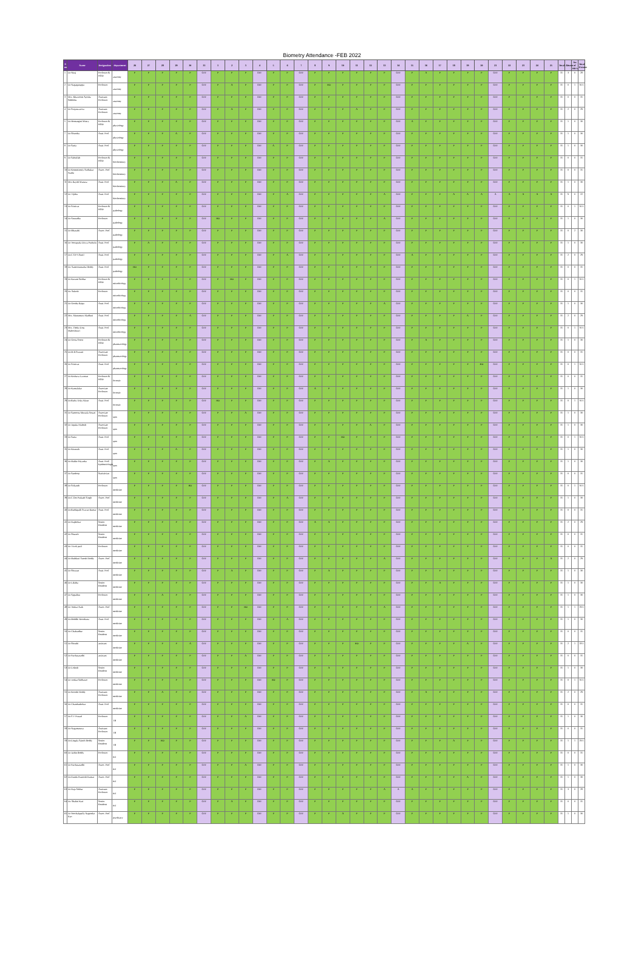Biometry Attendance -FEB 2022
| S no | Name | Designation | department | 26 | 27 | 28 | 29 | 30 | 31 | 1 | 2 | 3 | 4 | 5 | 6 | 7 | 8 | 9 | 10 | 11 | 12 | 13 | 14 | 15 | 16 | 17 | 18 | 19 | 20 | 21 | 22 | 23 | 24 | 25 | Total | Absent | No of HD's | Total Present |
| --- | --- | --- | --- | --- | --- | --- | --- | --- | --- | --- | --- | --- | --- | --- | --- | --- | --- | --- | --- | --- | --- | --- | --- | --- | --- | --- | --- | --- | --- | --- | --- | --- | --- | --- | --- | --- | --- | --- |
| 1 | Dr Niraj | Professor & HOD | anatomy | P | P | P | P | P | OFF | P | P | P | OFF | P | P | OFF | P | P | P | P | P | P | OFF | P | A | P | P | P | P | OFF | P | P | P | P | 31 | 3 | 0 | 28 |
| 2 | Dr Nagaganappa | Professor | anatomy | P | P | P | P | P | OFF | P | A | P | OFF | P | P | OFF | P | HD | P | P | P | P | OFF | P | P | P | P | P | P | OFF | P | P | P | P | 31 | 0 | 1 | 30.5 |
| 3 | Mrs. Khasroom Ayesha Siddikha | Assistant Professor | anatomy | P | P | P | P | P | OFF | P | P | P | OFF | P | P | OFF | P | P | P | P | P | P | OFF | P | P | P | P | P | P | OFF | P | P | P | P | 31 | 0 | 0 | 31 |
| 4 | Dr Srujana arora | Assistant Professor | anatomy | P | P | P | P | P | OFF | P | A | P | OFF | P | P | OFF | P | P | P | A | P | P | OFF | P | P | P | P | P | P | OFF | P | P | P | P | 31 | 2 | 0 | 29 |
| 5 | Dr Hemangini Mistry | Professor & HOD | physiology | P | P | P | P | P | OFF | P | P | P | OFF | P | P | OFF | P | P | P | P | P | P | OFF | A | P | P | P | P | P | OFF | P | P | P | P | 31 | 1 | 0 | 30 |
| 7 | Dr Shwetha | Asstt. Prof | physiology | P | P | P | A | P | OFF | P | P | P | OFF | P | P | OFF | P | P | P | P | P | P | OFF | P | P | P | P | P | P | OFF | P | P | P | P | 31 | 1 | 0 | 30 |
| 8 | Dr Sania | Asstt. Prof | physiology | P | P | P | P | P | OFF | P | P | P | OFF | A | P | OFF | P | P | P | P | P | P | OFF | P | P | P | P | P | P | OFF | P | P | P | P | 31 | 1 | 0 | 30 |
| 9 | Dr Sabiullah | Professor & HOD | biochemistry | P | P | P | P | P | OFF | P | P | P | OFF | P | P | OFF | P | P | P | P | P | P | OFF | P | P | P | P | P | P | OFF | P | P | P | P | 31 | 0 | 0 | 31 |
| 10 | Dr Kommineniy Sudhakar Naidu | Assoc. Prof | biochemistry | P | P | P | P | P | OFF | P | P | P | OFF | P | P | OFF | P | P | P | P | P | P | OFF | P | P | P | P | P | P | OFF | P | P | P | P | 31 | 0 | 0 | 31 |
| 11 | Mrs Rayidi Manasa | Asstt. Prof | biochemistry | P | P | P | A | P | OFF | P | P | P | OFF | P | P | OFF | P | P | P | P | P | P | OFF | P | P | P | P | P | P | OFF | P | P | P | P | 31 | 1 | 0 | 30 |
| 12 | Dr Vijitha | Asstt. Prof | biochemistry | P | P | P | P | P | OFF | P | P | P | OFF | P | A | OFF | P | P | P | P | P | A | OFF | P | P | P | A | A | A | A | A | A | A | A | 31 | 9 | 0 | 22 |
| 13 | Dr Srinivas | Professor & HOD | pathology | P | P | P | P | P | OFF | P | P | P | OFF | P | P | OFF | P | P | P | P | P | P | OFF | P | P | P | P | P | P | OFF | P | P | P | P | 31 | 0 | 1 | 30.5 |
| 14 | Dr Anuradha | Professor | pathology | P | P | P | P | P | OFF | HD | P | P | OFF | P | P | OFF | P | P | P | P | P | A | OFF | P | P | P | P | P | P | OFF | P | P | P | P | 31 | 1 | 0 | 30 |
| 15 | Dr Bharathi | Assoc. Prof | pathology | P | P | P | P | P | OFF | P | P | P | OFF | P | P | OFF | P | P | P | P | P | P | OFF | P | P | P | P | P | P | OFF | P | P | P | P | 31 | 0 | 2 | 30 |
| 16 | Dr Veerapatla Divya Pushulu | Asstt. Prof | pathology | P | A | P | P | P | OFF | P | P | P | OFF | P | P | OFF | P | P | P | P | P | P | OFF | P | P | P | P | P | P | OFF | P | P | P | P | 31 | 1 | 0 | 30 |
| 17 | Dr.C.S.P.V.Sunil | Asstt. Prof | pathology | P | P | P | P | P | OFF | P | P | P | OFF | P | A | OFF | P | P | P | P | P | P | OFF | A | P | P | P | P | P | OFF | P | P | P | P | 31 | 2 | 0 | 29 |
| 18 | Dr. Sameerunnabai Reddy | Asstt. Prof | pathology | HD | P | P | P | P | OFF | P | P | P | OFF | P | P | OFF | P | P | P | P | P | P | OFF | P | P | P | P | P | P | OFF | P | P | P | P | 31 | 0 | 0 | 31 |
| 19 | Dr Kusum Sridhar | Professor & HOD | microbiology | P | P | P | P | P | OFF | P | HD | P | OFF | P | P | OFF | P | P | P | P | P | P | OFF | P | P | P | P | P | P | OFF | P | P | P | P | 31 | 0 | 1 | 30.5 |
| 20 | Dr. Sukesh | Professor | microbiology | P | P | P | P | P | OFF | P | P | P | OFF | P | P | OFF | P | P | P | P | P | P | OFF | P | P | P | P | P | P | OFF | P | P | P | P | 31 | 0 | 0 | 31 |
| 21 | Dr Geetha Raipa | Asstt. Prof | microbiology | P | P | P | P | P | OFF | P | P | P | OFF | P | P | OFF | P | P | P | P | P | A | OFF | P | P | P | P | P | P | OFF | P | P | P | P | 31 | 1 | 0 | 30 |
| 22 | Mrs. Munumuru Madhuri | Asstt. Prof | microbiology | P | P | P | P | A | OFF | P | P | P | OFF | P | P | OFF | P | P | P | P | P | P | OFF | P | P | P | P | A | P | OFF | P | P | P | P | 31 | 2 | 0 | 29 |
| 23 | Mrs. Theku Uma Maheshwari | Asstt. Prof | microbiology | P | P | P | P | P | OFF | P | P | P | OFF | P | P | OFF | P | P | P | P | P | P | OFF | P | P | P | P | P | P | OFF | P | P | P | P | 31 | 0 | 1 | 30.5 |
| 24 | Dr Geeta Soren | Professor & HOD | pharmacology | P | P | P | P | P | OFF | P | P | P | OFF | P | P | OFF | P | P | P | P | P | P | OFF | P | A | P | P | P | P | OFF | P | P | P | P | 31 | 1 | 0 | 30 |
| 25 | Dr.M.R.Sravani | Associate Professor | pharmacology | P | P | P | P | P | OFF | P | P | P | OFF | P | P | OFF | P | P | P | P | P | P | OFF | P | P | P | P | P | P | OFF | P | P | P | P | 31 | 0 | 0 | 31 |
| 26 | Dr Srinivas | Asstt. Prof | pharmacology | P | P | P | P | P | OFF | P | P | P | OFF | P | P | OFF | P | P | P | P | P | P | OFF | P | P | P | P | P | HD | OFF | P | P | P | P | 31 | 0 | 1 | 30.5 |
| 27 | Dr Keshava Laxman | Professor & HOD | forensic | P | P | P | P | P | OFF | P | P | P | OFF | P | P | OFF | P | P | P | P | P | P | OFF | P | P | P | P | P | P | OFF | P | P | P | P | 31 | 0 | 0 | 31 |
| 28 | Dr Kamalakar | Associate Professor | forensic | P | P | P | P | P | OFF | P | P | P | OFF | P | P | OFF | A | P | P | P | P | P | OFF | P | P | P | P | P | P | OFF | P | P | P | P | 31 | 1 | 0 | 30 |
| 29 | Dr.Bathy Uday Kiran | Asstt. Prof | forensic | P | P | P | P | P | OFF | HD | P | P | OFF | P | P | OFF | P | P | P | P | P | P | OFF | P | P | P | P | P | P | OFF | P | P | P | P | 31 | 0 | 1 | 30.5 |
| 31 | Dr Sameena Mustafa Ansari | Associate Professor | spm | P | P | P | P | P | OFF | P | P | A | OFF | P | P | OFF | P | P | P | P | P | P | OFF | P | P | P | P | P | P | OFF | P | P | P | P | 31 | 1 | 0 | 30 |
| 32 | Dr Jupaka Mahesh | Associate Professor | spm | P | P | P | P | P | OFF | P | P | P | OFF | P | P | OFF | P | P | P | P | A | P | OFF | P | P | P | P | P | P | OFF | P | P | P | P | 31 | 1 | 0 | 30 |
| 33 | Dr Sania | Asstt. Prof | spm | P | P | P | P | P | OFF | P | P | P | OFF | P | P | OFF | P | P | HD | P | P | P | OFF | P | P | P | P | P | P | OFF | P | P | P | P | 31 | 0 | 1 | 30.5 |
| 35 | Dr Kiranaik | Asstt. Prof | spm | P | P | P | A | P | OFF | P | P | P | OFF | P | P | OFF | P | P | P | P | P | P | OFF | P | P | P | P | P | P | OFF | P | P | P | P | 31 | 1 | 0 | 30 |
| 36 | Dr Bakke Priyanka | Asstt. Prof/ Epidemiologist | spm | P | P | P | P | P | OFF | P | P | P | OFF | P | P | OFF | P | A | P | P | P | P | OFF | P | P | P | P | P | P | OFF | P | P | P | P | 31 | 1 | 0 | 30 |
| 37 | Dr Sandeep | Statistician | spm | P | P | P | P | P | OFF | P | P | P | OFF | P | P | OFF | P | P | P | P | P | P | OFF | P | P | P | P | P | P | OFF | P | P | P | P | 31 | 0 | 0 | 31 |
| 38 | Dr Srikanth | Professor | medicine | P | P | P | P | HD | OFF | P | P | P | OFF | P | P | OFF | P | P | P | P | P | P | OFF | P | P | P | P | P | P | OFF | P | P | P | P | 31 | 0 | 1 | 30.5 |
| 39 | Dr.C.Om Prakash Singh | Assoc. Prof | medicine | P | P | P | P | P | OFF | P | P | P | OFF | P | A | OFF | P | P | P | P | P | P | OFF | P | P | P | P | P | P | OFF | P | P | P | P | 31 | 1 | 0 | 30 |
| 40 | Dr.Baddapalli Sravan Kumar | Asstt. Prof | medicine | P | P | P | P | P | OFF | P | P | P | OFF | P | P | OFF | P | P | P | P | P | P | OFF | P | P | P | P | P | P | OFF | P | P | P | P | 31 | 0 | 0 | 31 |
| 41 | Dr Rajshekar | Senior Resident | medicine | P | P | P | P | P | OFF | P | P | P | OFF | P | P | OFF | A | A | P | P | P | P | OFF | P | P | P | P | P | P | OFF | P | P | P | P | 31 | 2 | 0 | 29 |
| 42 | Dr Sharath | Senior Resident | medicine | P | P | P | P | P | OFF | P | P | P | OFF | P | P | OFF | P | P | P | P | P | P | OFF | P | P | P | P | P | P | OFF | P | P | P | P | 31 | 0 | 0 | 31 |
| 43 | Dr Vivek patil | Professor | medicine | P | P | P | P | P | OFF | P | P | P | OFF | P | P | OFF | P | P | P | P | P | P | OFF | P | P | P | P | P | P | OFF | P | P | P | P | 31 | 0 | 0 | 31 |
| 44 | Dr Buthkuri Suresh Reddy | Assoc. Prof | medicine | P | P | P | P | P | OFF | P | P | P | OFF | P | P | OFF | P | P | P | P | P | A | OFF | P | P | P | P | P | P | OFF | P | P | P | A | 31 | 2 | 0 | 29 |
| 45 | Dr Shravan | Asstt. Prof | medicine | P | P | P | P | P | OFF | P | A | P | OFF | P | P | OFF | P | A | P | P | P | P | OFF | P | P | P | P | P | P | OFF | P | P | P | P | 31 | 1 | 0 | 30 |
| 46 | Dr Likitha | Senior Resident | medicine | P | P | P | P | P | OFF | P | P | P | OFF | P | P | OFF | P | P | P | P | P | P | OFF | P | P | A | P | P | P | OFF | P | P | P | P | 31 | 1 | 0 | 30 |
| 47 | Dr Appalluu | Professor | medicine | P | P | A | P | P | OFF | P | P | P | OFF | P | P | OFF | P | P | P | P | P | P | OFF | P | P | P | P | P | P | OFF | P | P | P | P | 31 | 1 | 0 | 30 |
| 48 | Dr Venkat Naik | Assoc. Prof | medicine | P | P | P | P | P | OFF | P | P | HD | OFF | P | P | OFF | P | P | P | P | P | A | OFF | P | P | P | P | P | P | OFF | P | P | P | P | 31 | 1 | 1 | 29.5 |
| 49 | Dr.Meddhi Keerthana | Asstt. Prof | medicine | P | P | P | P | P | OFF | P | P | P | OFF | P | A | OFF | P | P | P | P | P | P | OFF | P | P | P | P | P | P | OFF | P | P | P | P | 31 | 1 | 0 | 30 |
| 50 | Dr Chakradhar | Senior Resident | medicine | P | P | P | P | P | OFF | P | P | P | OFF | P | P | OFF | P | P | P | P | P | P | OFF | P | P | P | P | P | P | OFF | P | P | P | P | 31 | 0 | 0 | 31 |
| 51 | Dr Shruthi | assistant | medicine | P | P | P | P | A | OFF | P | P | P | OFF | P | P | OFF | P | P | P | HD | P | P | OFF | P | P | P | P | A | P | OFF | P | P | P | P | 31 | 2 | 1 | 28.5 |
| 52 | Dr Parthasaradhi | assistant | medicine | P | P | P | P | P | OFF | P | P | A | OFF | P | P | OFF | P | P | P | P | P | P | OFF | P | P | P | P | P | P | OFF | P | P | P | P | 31 | 0 | 0 | 31 |
| 53 | Dr Lokesh | Senior Resident | medicine | P | P | P | P | P | OFF | P | P | P | OFF | P | P | OFF | P | A | P | P | P | P | OFF | P | P | P | P | P | P | OFF | P | P | P | P | 31 | 1 | 0 | 30 |
| 54 | Dr venkat Subbarao | Professor | medicine | P | P | P | P | P | OFF | P | P | P | OFF | HD | P | OFF | P | P | P | P | P | P | OFF | P | P | P | P | P | P | OFF | P | P | P | P | 31 | 0 | 1 | 30.5 |
| 55 | Dr Keerthi Reddy | Assistant Professor | medicine | P | P | A | P | P | OFF | P | P | P | OFF | P | P | OFF | P | P | P | P | P | P | OFF | P | A | P | P | P | P | OFF | P | P | P | P | 31 | 2 | 0 | 29 |
| 56 | Dr Chandrashekar | Asstt. Prof | medicine | P | P | P | P | P | OFF | P | P | P | OFF | P | P | OFF | P | P | P | P | P | P | OFF | P | P | P | P | P | P | OFF | P | P | P | P | 31 | 0 | 0 | 31 |
| 57 | Dr S V Prasad | Professor | TB | P | P | P | P | P | OFF | P | P | A | OFF | P | P | OFF | P | P | P | P | P | P | OFF | P | P | P | P | P | P | OFF | P | P | P | P | 31 | 1 | 0 | 30 |
| 58 | Dr Nagamanasa | Assistant Professor | TB | P | P | P | P | P | OFF | P | P | P | OFF | P | P | OFF | P | P | P | P | P | P | OFF | P | P | P | P | P | P | OFF | P | P | P | P | 31 | 0 | 0 | 31 |
| 59 | Dr.Lingala Sainth Reddy | Senior Resident | TB | P | P | HD | P | P | OFF | P | P | P | OFF | P | P | OFF | P | P | P | P | P | P | OFF | P | P | P | A | P | P | OFF | P | P | P | P | 31 | 1 | 1 | 29.5 |
| 60 | Dr Jathin Reddy | Professor | dvl | P | P | P | P | P | OFF | P | P | P | OFF | P | P | OFF | P | P | P | P | P | P | OFF | P | P | P | P | P | P | OFF | P | P | P | P | 31 | 0 | 0 | 31 |
| 61 | Dr Parthasaradhi | Assoc. Prof | dvl | P | P | P | P | P | OFF | P | P | A | OFF | P | P | OFF | P | P | P | P | P | P | OFF | P | P | P | P | P | P | OFF | P | P | P | P | 31 | 1 | 0 | 30 |
| 62 | Dr.Gundu Praneeth Kumar | Assoc. Prof | dvl | P | P | P | P | P | OFF | P | P | P | OFF | P | P | OFF | P | P | P | P | P | P | OFF | P | P | P | P | A | P | OFF | P | P | P | P | 31 | 1 | 0 | 30 |
| 63 | Dr Raja Sekhar | Assistant Professor | dvl | P | P | P | P | P | OFF | P | P | P | OFF | P | P | OFF | P | P | P | P | P | A | A | A | P | P | P | P | P | OFF | P | P | P | P | 31 | 3 | 0 | 28 |
| 64 | Dr. Shalini Kari | Senior Resident | dvl | P | P | P | P | P | OFF | P | A | P | OFF | P | P | OFF | P | P | P | P | P | P | OFF | P | P | P | P | P | P | OFF | P | P | P | P | 31 | 0 | 0 | 31 |
| 65 | Dr Yeechalapally Nagendar Rao | Assoc. Prof | psychiatry | P | P | P | P | P | OFF | P | P | P | OFF | P | P | OFF | P | P | A | P | P | P | OFF | P | P | P | P | P | P | OFF | P | P | P | P | 31 | 1 | 0 | 30 |